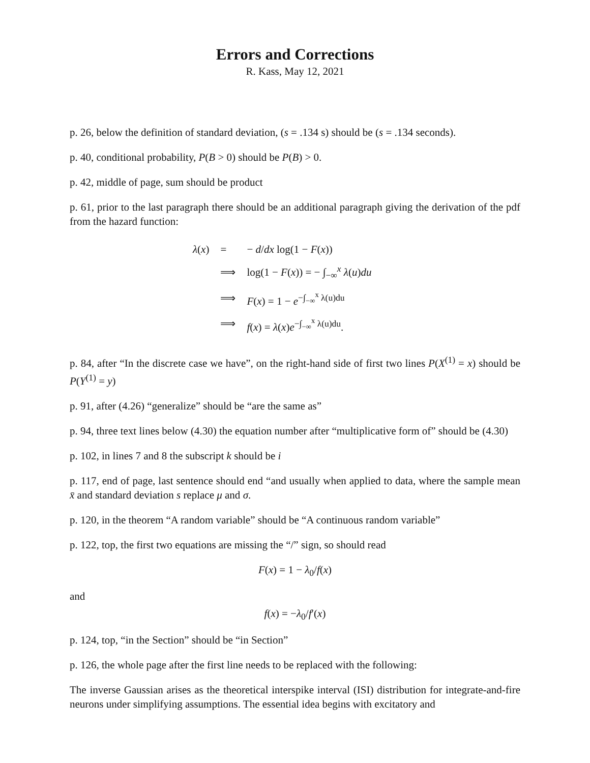Errors and Corrections
R. Kass, May 12, 2021
p. 26, below the definition of standard deviation, (s = .134 s) should be (s = .134 seconds).
p. 40, conditional probability, P(B > 0) should be P(B) > 0.
p. 42, middle of page, sum should be product
p. 61, prior to the last paragraph there should be an additional paragraph giving the derivation of the pdf from the hazard function:
| λ ( x ) | = | − d / dx log(1 − F ( x )) |
| | ⟹ | log(1 − F ( x )) = − ∫<sub>−∞</sub><sup>x</sup> λ ( u ) du |
| | ⟹ | F ( x ) = 1 − e<sup>−∫<sub>−∞</sub><sup>x</sup> λ(u)du</sup> |
| | ⟹ | f ( x ) = λ ( x ) e<sup>−∫<sub>−∞</sub><sup>x</sup> λ(u)du</sup>. |
p. 84, after “In the discrete case we have”, on the right-hand side of first two lines P(X<sup>(1)</sup> = x) should be P(Y<sup>(1)</sup> = y)
p. 91, after (4.26) “generalize” should be “are the same as”
p. 94, three text lines below (4.30) the equation number after “multiplicative form of” should be (4.30)
p. 102, in lines 7 and 8 the subscript k should be i
p. 117, end of page, last sentence should end “and usually when applied to data, where the sample mean x̄ and standard deviation s replace μ and σ.
p. 120, in the theorem “A random variable” should be “A continuous random variable”
p. 122, top, the first two equations are missing the “/” sign, so should read
F(x) = 1 − λ<sub>0</sub>/f(x)
and
f(x) = −λ<sub>0</sub>/f′(x)
p. 124, top, “in the Section” should be “in Section”
p. 126, the whole page after the first line needs to be replaced with the following:
The inverse Gaussian arises as the theoretical interspike interval (ISI) distribution for integrate-and-fire neurons under simplifying assumptions. The essential idea begins with excitatory and